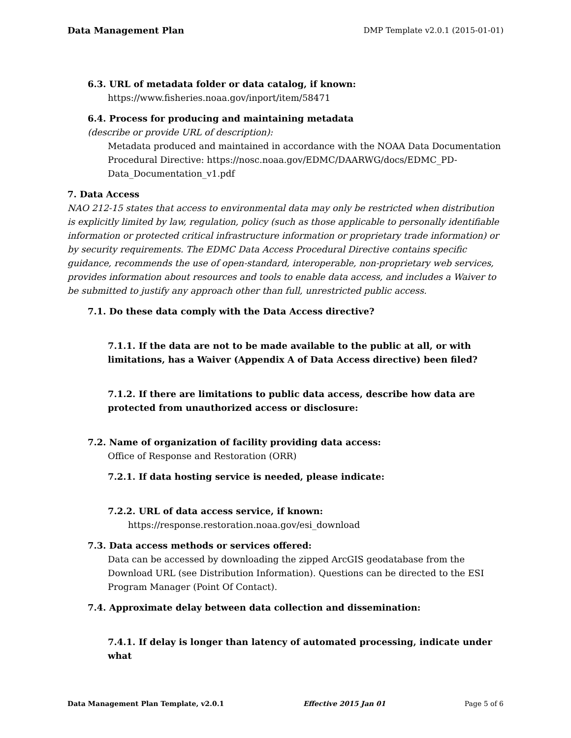Data Management Plan DMP Template v2.0.1 (2015-01-01)
6.3. URL of metadata folder or data catalog, if known:
https://www.fisheries.noaa.gov/inport/item/58471
6.4. Process for producing and maintaining metadata
(describe or provide URL of description):
Metadata produced and maintained in accordance with the NOAA Data Documentation Procedural Directive: https://nosc.noaa.gov/EDMC/DAARWG/docs/EDMC_PD-Data_Documentation_v1.pdf
7. Data Access
NAO 212-15 states that access to environmental data may only be restricted when distribution is explicitly limited by law, regulation, policy (such as those applicable to personally identifiable information or protected critical infrastructure information or proprietary trade information) or by security requirements. The EDMC Data Access Procedural Directive contains specific guidance, recommends the use of open-standard, interoperable, non-proprietary web services, provides information about resources and tools to enable data access, and includes a Waiver to be submitted to justify any approach other than full, unrestricted public access.
7.1. Do these data comply with the Data Access directive?
7.1.1. If the data are not to be made available to the public at all, or with limitations, has a Waiver (Appendix A of Data Access directive) been filed?
7.1.2. If there are limitations to public data access, describe how data are protected from unauthorized access or disclosure:
7.2. Name of organization of facility providing data access:
Office of Response and Restoration (ORR)
7.2.1. If data hosting service is needed, please indicate:
7.2.2. URL of data access service, if known:
https://response.restoration.noaa.gov/esi_download
7.3. Data access methods or services offered:
Data can be accessed by downloading the zipped ArcGIS geodatabase from the Download URL (see Distribution Information). Questions can be directed to the ESI Program Manager (Point Of Contact).
7.4. Approximate delay between data collection and dissemination:
7.4.1. If delay is longer than latency of automated processing, indicate under what
Data Management Plan Template, v2.0.1 Effective 2015 Jan 01 Page 5 of 6